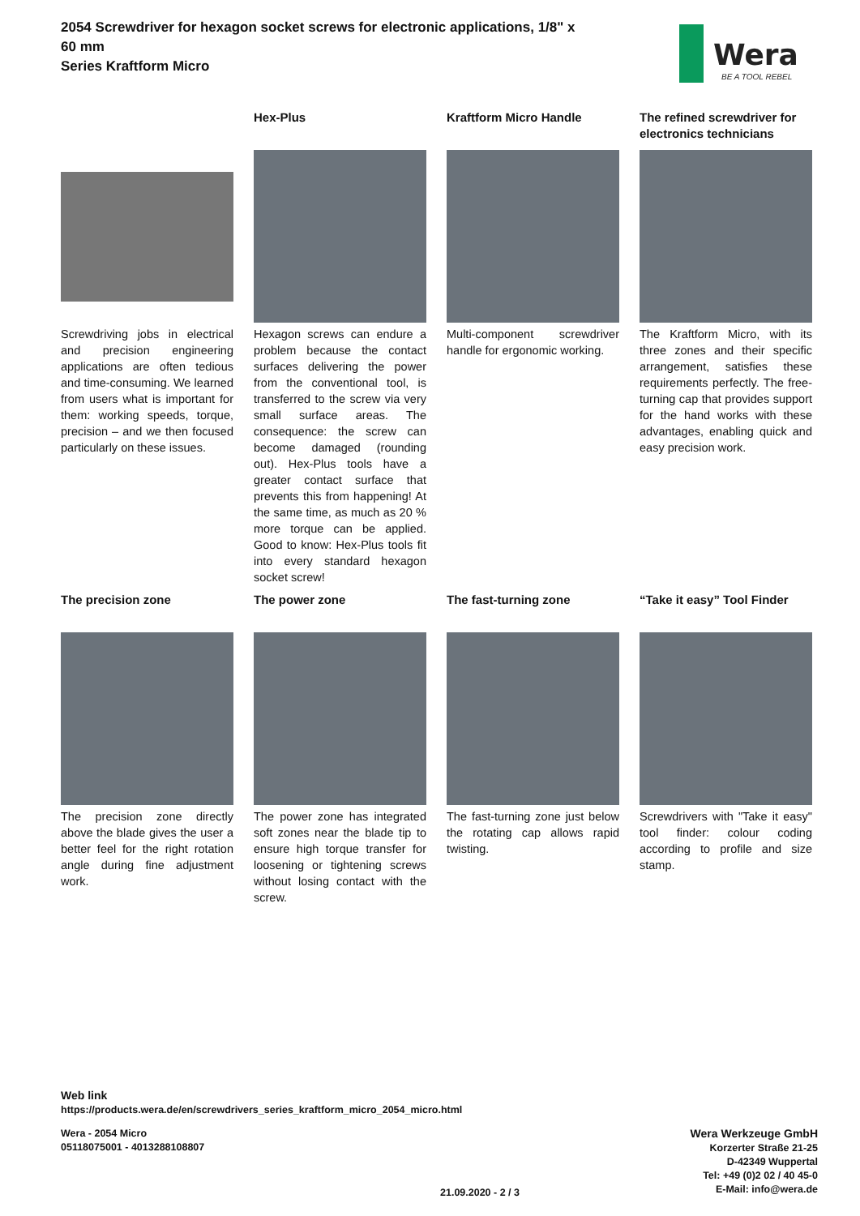2054 Screwdriver for hexagon socket screws for electronic applications, 1/8" x 60 mm
Series Kraftform Micro
Wera
BE A TOOL REBEL
Screwdriving jobs in electrical and precision engineering applications are often tedious and time-consuming. We learned from users what is important for them: working speeds, torque, precision – and we then focused particularly on these issues.
Hex-Plus
Hexagon screws can endure a problem because the contact surfaces delivering the power from the conventional tool, is transferred to the screw via very small surface areas. The consequence: the screw can become damaged (rounding out). Hex-Plus tools have a greater contact surface that prevents this from happening! At the same time, as much as 20 % more torque can be applied. Good to know: Hex-Plus tools fit into every standard hexagon socket screw!
Kraftform Micro Handle
Multi-component screwdriver handle for ergonomic working.
The refined screwdriver for electronics technicians
The Kraftform Micro, with its three zones and their specific arrangement, satisfies these requirements perfectly. The free-turning cap that provides support for the hand works with these advantages, enabling quick and easy precision work.
The precision zone
The precision zone directly above the blade gives the user a better feel for the right rotation angle during fine adjustment work.
The power zone
The power zone has integrated soft zones near the blade tip to ensure high torque transfer for loosening or tightening screws without losing contact with the screw.
The fast-turning zone
The fast-turning zone just below the rotating cap allows rapid twisting.
“Take it easy” Tool Finder
Screwdrivers with "Take it easy" tool finder: colour coding according to profile and size stamp.
Web link
https://products.wera.de/en/screwdrivers_series_kraftform_micro_2054_micro.html
Wera - 2054 Micro
05118075001 - 4013288108807
21.09.2020 - 2 / 3
Wera Werkzeuge GmbH
Korzerter Straße 21-25
D-42349 Wuppertal
Tel: +49 (0)2 02 / 40 45-0
E-Mail: info@wera.de